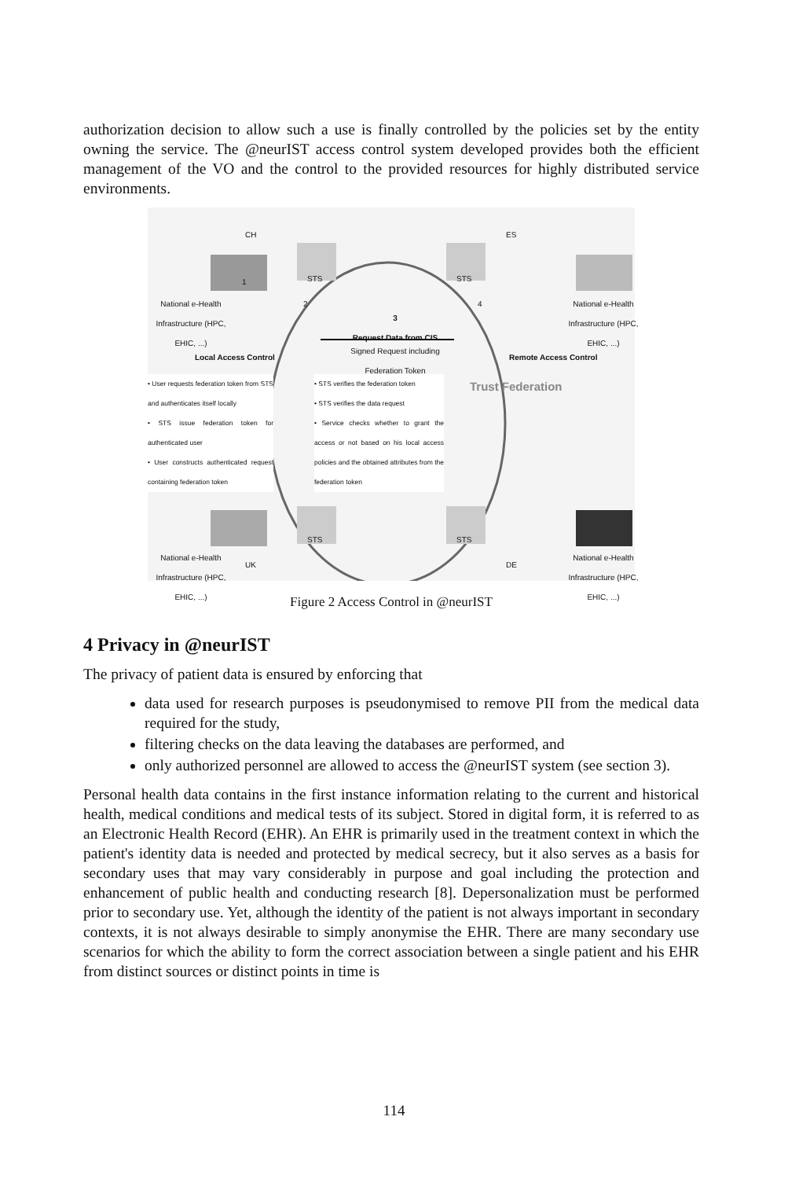authorization decision to allow such a use is finally controlled by the policies set by the entity owning the service. The @neurIST access control system developed provides both the efficient management of the VO and the control to the provided resources for highly distributed service environments.
CH ES
UK DE
STS STS
STS STS
1
2 4
National e-Health Infrastructure (HPC, EHIC, ...)
National e-Health Infrastructure (HPC, EHIC, ...)
National e-Health Infrastructure (HPC, EHIC, ...)
National e-Health Infrastructure (HPC, EHIC, ...)
3
Request Data from CIS
Signed Request including Federation Token
Local Access Control Remote Access Control
Trust Federation
• User requests federation token from STS and authenticates itself locally
• STS issue federation token for authenticated user
• User constructs authenticated request containing federation token
• STS verifies the federation token
• STS verifies the data request
• Service checks whether to grant the access or not based on his local access policies and the obtained attributes from the federation token
Figure 2 Access Control in @neurIST
4 Privacy in @neurIST
The privacy of patient data is ensured by enforcing that
data used for research purposes is pseudonymised to remove PII from the medical data required for the study,
filtering checks on the data leaving the databases are performed, and
only authorized personnel are allowed to access the @neurIST system (see section 3).
Personal health data contains in the first instance information relating to the current and historical health, medical conditions and medical tests of its subject. Stored in digital form, it is referred to as an Electronic Health Record (EHR). An EHR is primarily used in the treatment context in which the patient's identity data is needed and protected by medical secrecy, but it also serves as a basis for secondary uses that may vary considerably in purpose and goal including the protection and enhancement of public health and conducting research [8]. Depersonalization must be performed prior to secondary use. Yet, although the identity of the patient is not always important in secondary contexts, it is not always desirable to simply anonymise the EHR. There are many secondary use scenarios for which the ability to form the correct association between a single patient and his EHR from distinct sources or distinct points in time is
114